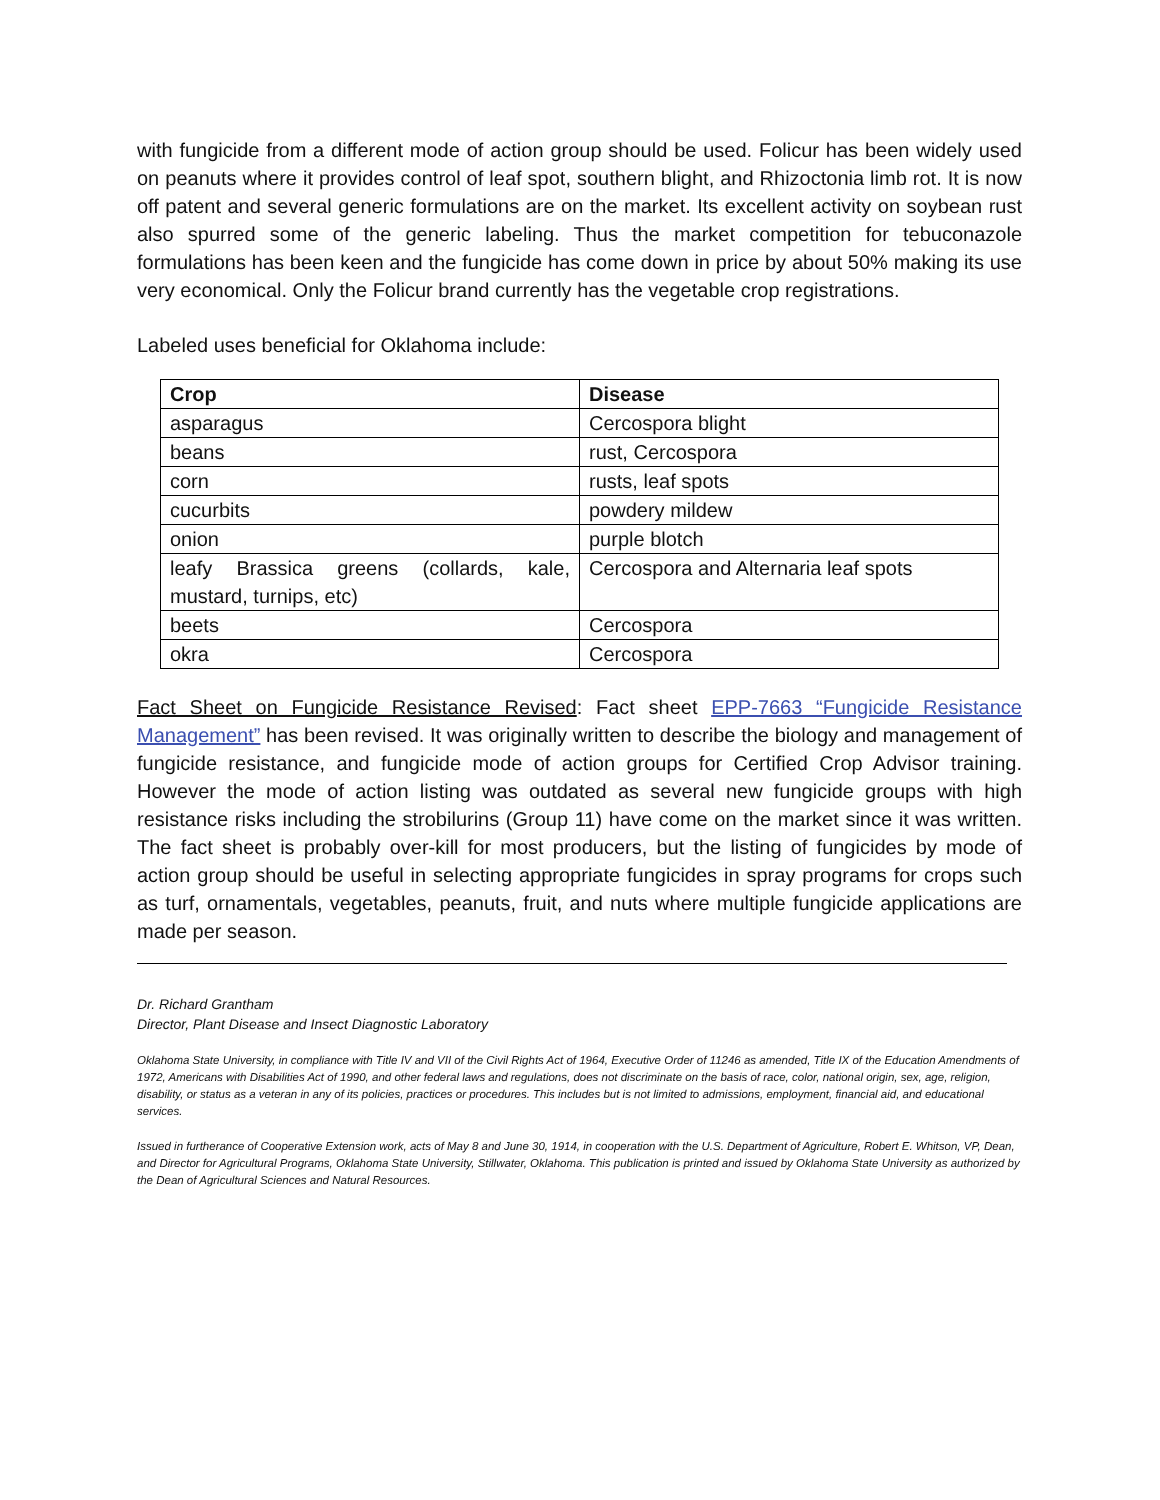with fungicide from a different mode of action group should be used. Folicur has been widely used on peanuts where it provides control of leaf spot, southern blight, and Rhizoctonia limb rot. It is now off patent and several generic formulations are on the market. Its excellent activity on soybean rust also spurred some of the generic labeling. Thus the market competition for tebuconazole formulations has been keen and the fungicide has come down in price by about 50% making its use very economical. Only the Folicur brand currently has the vegetable crop registrations.
Labeled uses beneficial for Oklahoma include:
| Crop | Disease |
| --- | --- |
| asparagus | Cercospora blight |
| beans | rust, Cercospora |
| corn | rusts, leaf spots |
| cucurbits | powdery mildew |
| onion | purple blotch |
| leafy Brassica greens (collards, kale, mustard, turnips, etc) | Cercospora and Alternaria leaf spots |
| beets | Cercospora |
| okra | Cercospora |
Fact Sheet on Fungicide Resistance Revised: Fact sheet EPP-7663 “Fungicide Resistance Management” has been revised. It was originally written to describe the biology and management of fungicide resistance, and fungicide mode of action groups for Certified Crop Advisor training. However the mode of action listing was outdated as several new fungicide groups with high resistance risks including the strobilurins (Group 11) have come on the market since it was written. The fact sheet is probably over-kill for most producers, but the listing of fungicides by mode of action group should be useful in selecting appropriate fungicides in spray programs for crops such as turf, ornamentals, vegetables, peanuts, fruit, and nuts where multiple fungicide applications are made per season.
Dr. Richard Grantham
Director, Plant Disease and Insect Diagnostic Laboratory
Oklahoma State University, in compliance with Title IV and VII of the Civil Rights Act of 1964, Executive Order of 11246 as amended, Title IX of the Education Amendments of 1972, Americans with Disabilities Act of 1990, and other federal laws and regulations, does not discriminate on the basis of race, color, national origin, sex, age, religion, disability, or status as a veteran in any of its policies, practices or procedures. This includes but is not limited to admissions, employment, financial aid, and educational services.
Issued in furtherance of Cooperative Extension work, acts of May 8 and June 30, 1914, in cooperation with the U.S. Department of Agriculture, Robert E. Whitson, VP, Dean, and Director for Agricultural Programs, Oklahoma State University, Stillwater, Oklahoma. This publication is printed and issued by Oklahoma State University as authorized by the Dean of Agricultural Sciences and Natural Resources.